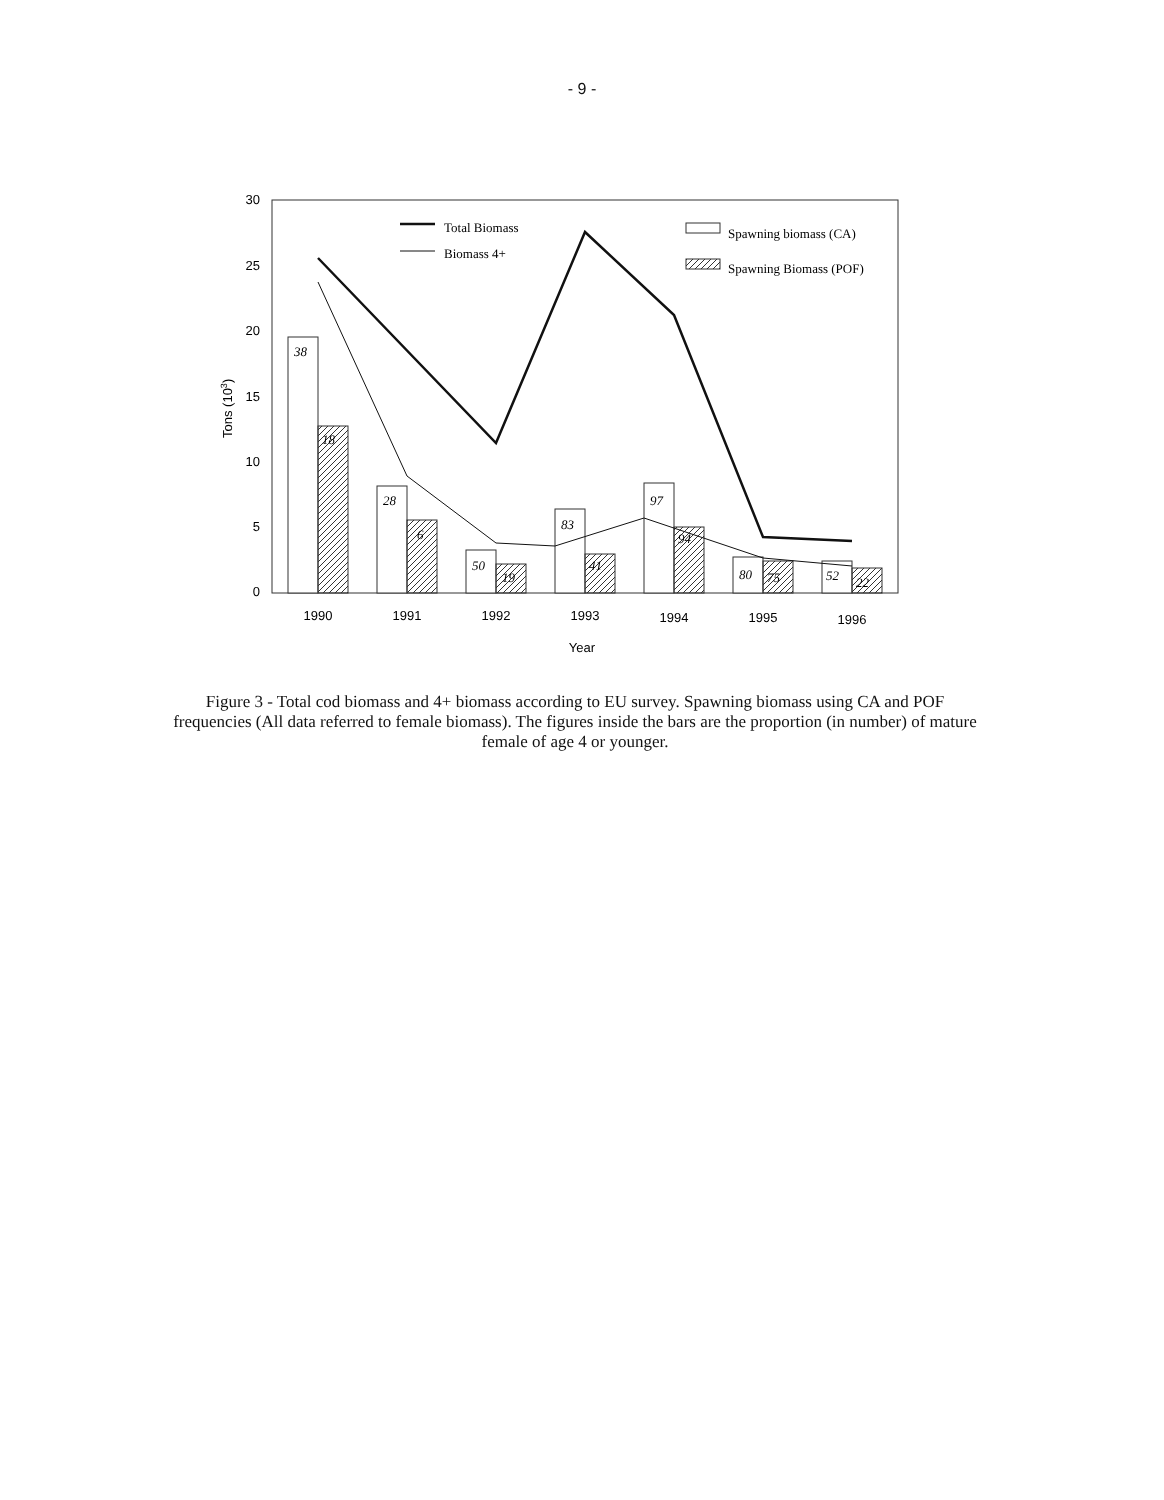- 9 -
30
25
20
15
10
5
0
Tons (103)
38
18
28
6
50
19
83
41
97
94
80
75
52
22
1990
1991
1992
1993
1994
1995
1996
Year
Total Biomass
Biomass 4+
Spawning biomass (CA)
Spawning Biomass (POF)
Figure 3 - Total cod biomass and 4+ biomass according to EU survey. Spawning biomass using CA and POF frequencies (All data referred to female biomass). The figures inside the bars are the proportion (in number) of mature female of age 4 or younger.